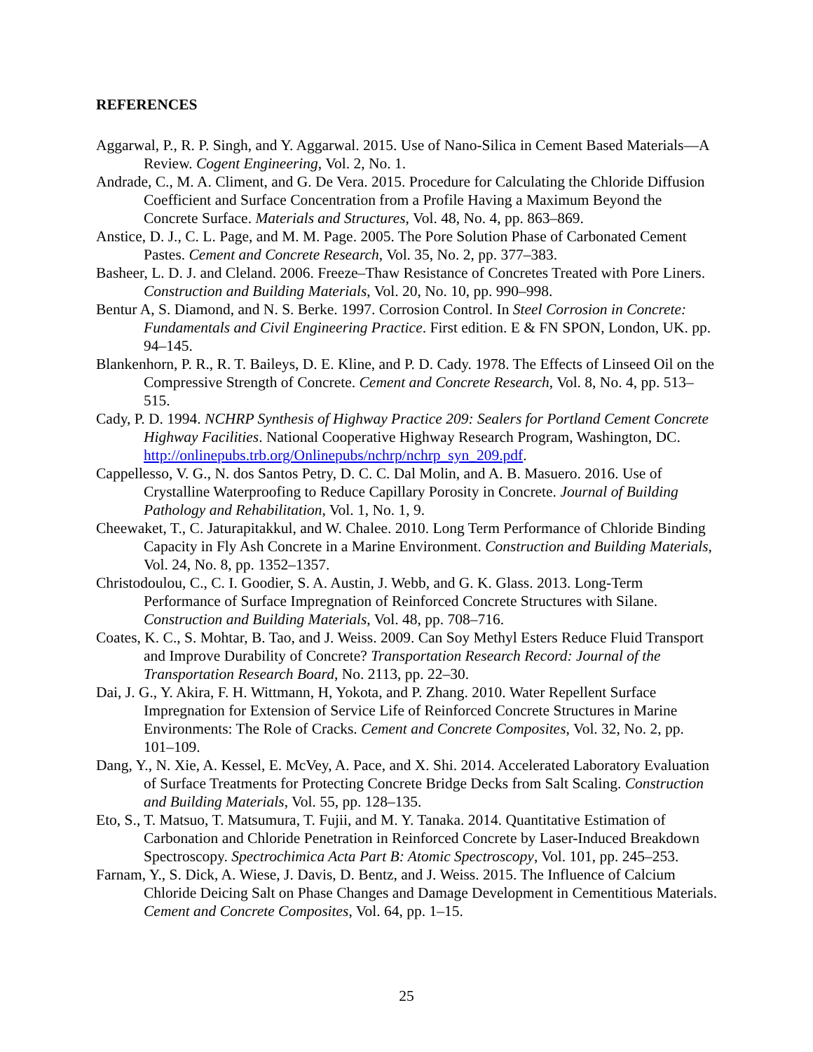REFERENCES
Aggarwal, P., R. P. Singh, and Y. Aggarwal. 2015. Use of Nano-Silica in Cement Based Materials—A Review. Cogent Engineering, Vol. 2, No. 1.
Andrade, C., M. A. Climent, and G. De Vera. 2015. Procedure for Calculating the Chloride Diffusion Coefficient and Surface Concentration from a Profile Having a Maximum Beyond the Concrete Surface. Materials and Structures, Vol. 48, No. 4, pp. 863–869.
Anstice, D. J., C. L. Page, and M. M. Page. 2005. The Pore Solution Phase of Carbonated Cement Pastes. Cement and Concrete Research, Vol. 35, No. 2, pp. 377–383.
Basheer, L. D. J. and Cleland. 2006. Freeze–Thaw Resistance of Concretes Treated with Pore Liners. Construction and Building Materials, Vol. 20, No. 10, pp. 990–998.
Bentur A, S. Diamond, and N. S. Berke. 1997. Corrosion Control. In Steel Corrosion in Concrete: Fundamentals and Civil Engineering Practice. First edition. E & FN SPON, London, UK. pp. 94–145.
Blankenhorn, P. R., R. T. Baileys, D. E. Kline, and P. D. Cady. 1978. The Effects of Linseed Oil on the Compressive Strength of Concrete. Cement and Concrete Research, Vol. 8, No. 4, pp. 513–515.
Cady, P. D. 1994. NCHRP Synthesis of Highway Practice 209: Sealers for Portland Cement Concrete Highway Facilities. National Cooperative Highway Research Program, Washington, DC. http://onlinepubs.trb.org/Onlinepubs/nchrp/nchrp_syn_209.pdf.
Cappellesso, V. G., N. dos Santos Petry, D. C. C. Dal Molin, and A. B. Masuero. 2016. Use of Crystalline Waterproofing to Reduce Capillary Porosity in Concrete. Journal of Building Pathology and Rehabilitation, Vol. 1, No. 1, 9.
Cheewaket, T., C. Jaturapitakkul, and W. Chalee. 2010. Long Term Performance of Chloride Binding Capacity in Fly Ash Concrete in a Marine Environment. Construction and Building Materials, Vol. 24, No. 8, pp. 1352–1357.
Christodoulou, C., C. I. Goodier, S. A. Austin, J. Webb, and G. K. Glass. 2013. Long-Term Performance of Surface Impregnation of Reinforced Concrete Structures with Silane. Construction and Building Materials, Vol. 48, pp. 708–716.
Coates, K. C., S. Mohtar, B. Tao, and J. Weiss. 2009. Can Soy Methyl Esters Reduce Fluid Transport and Improve Durability of Concrete? Transportation Research Record: Journal of the Transportation Research Board, No. 2113, pp. 22–30.
Dai, J. G., Y. Akira, F. H. Wittmann, H, Yokota, and P. Zhang. 2010. Water Repellent Surface Impregnation for Extension of Service Life of Reinforced Concrete Structures in Marine Environments: The Role of Cracks. Cement and Concrete Composites, Vol. 32, No. 2, pp. 101–109.
Dang, Y., N. Xie, A. Kessel, E. McVey, A. Pace, and X. Shi. 2014. Accelerated Laboratory Evaluation of Surface Treatments for Protecting Concrete Bridge Decks from Salt Scaling. Construction and Building Materials, Vol. 55, pp. 128–135.
Eto, S., T. Matsuo, T. Matsumura, T. Fujii, and M. Y. Tanaka. 2014. Quantitative Estimation of Carbonation and Chloride Penetration in Reinforced Concrete by Laser-Induced Breakdown Spectroscopy. Spectrochimica Acta Part B: Atomic Spectroscopy, Vol. 101, pp. 245–253.
Farnam, Y., S. Dick, A. Wiese, J. Davis, D. Bentz, and J. Weiss. 2015. The Influence of Calcium Chloride Deicing Salt on Phase Changes and Damage Development in Cementitious Materials. Cement and Concrete Composites, Vol. 64, pp. 1–15.
25